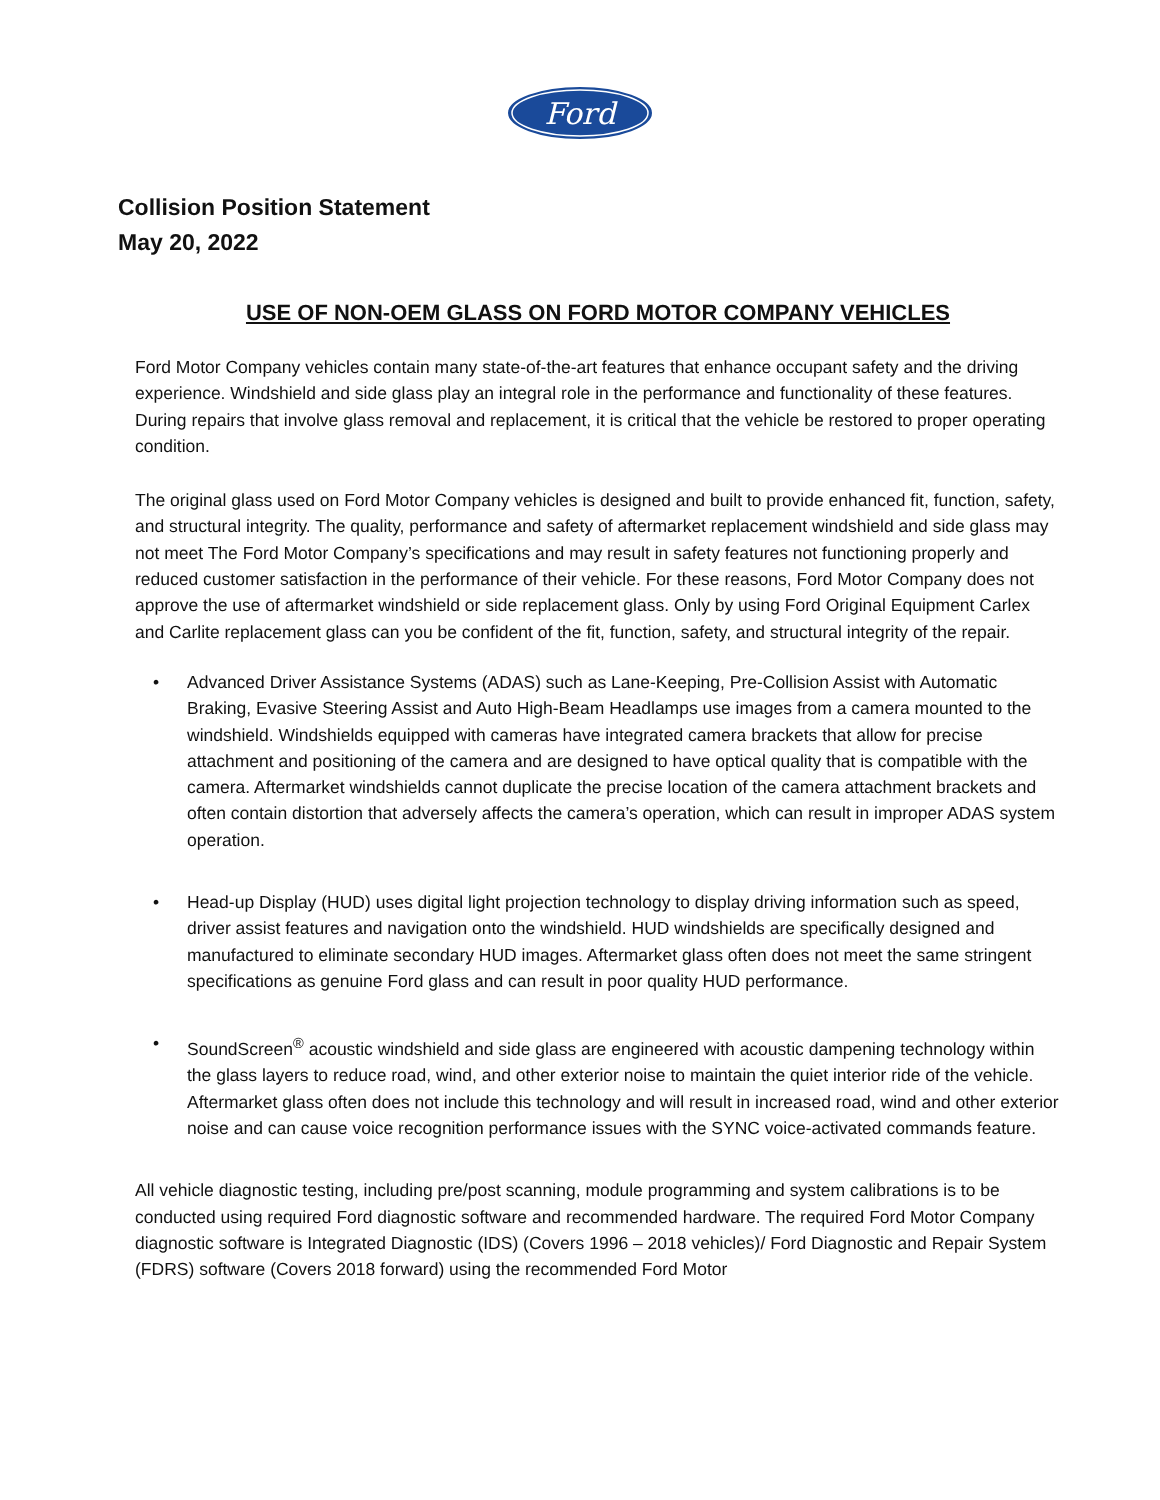Ford
Collision Position Statement
May 20, 2022
USE OF NON-OEM GLASS ON FORD MOTOR COMPANY VEHICLES
Ford Motor Company vehicles contain many state-of-the-art features that enhance occupant safety and the driving experience. Windshield and side glass play an integral role in the performance and functionality of these features. During repairs that involve glass removal and replacement, it is critical that the vehicle be restored to proper operating condition.
The original glass used on Ford Motor Company vehicles is designed and built to provide enhanced fit, function, safety, and structural integrity. The quality, performance and safety of aftermarket replacement windshield and side glass may not meet The Ford Motor Company’s specifications and may result in safety features not functioning properly and reduced customer satisfaction in the performance of their vehicle. For these reasons, Ford Motor Company does not approve the use of aftermarket windshield or side replacement glass. Only by using Ford Original Equipment Carlex and Carlite replacement glass can you be confident of the fit, function, safety, and structural integrity of the repair.
• Advanced Driver Assistance Systems (ADAS) such as Lane-Keeping, Pre-Collision Assist with Automatic Braking, Evasive Steering Assist and Auto High-Beam Headlamps use images from a camera mounted to the windshield. Windshields equipped with cameras have integrated camera brackets that allow for precise attachment and positioning of the camera and are designed to have optical quality that is compatible with the camera. Aftermarket windshields cannot duplicate the precise location of the camera attachment brackets and often contain distortion that adversely affects the camera’s operation, which can result in improper ADAS system operation.
• Head-up Display (HUD) uses digital light projection technology to display driving information such as speed, driver assist features and navigation onto the windshield. HUD windshields are specifically designed and manufactured to eliminate secondary HUD images. Aftermarket glass often does not meet the same stringent specifications as genuine Ford glass and can result in poor quality HUD performance.
• SoundScreen<sup>®</sup> acoustic windshield and side glass are engineered with acoustic dampening technology within the glass layers to reduce road, wind, and other exterior noise to maintain the quiet interior ride of the vehicle. Aftermarket glass often does not include this technology and will result in increased road, wind and other exterior noise and can cause voice recognition performance issues with the SYNC voice-activated commands feature.
All vehicle diagnostic testing, including pre/post scanning, module programming and system calibrations is to be conducted using required Ford diagnostic software and recommended hardware. The required Ford Motor Company diagnostic software is Integrated Diagnostic (IDS) (Covers 1996 – 2018 vehicles)/ Ford Diagnostic and Repair System (FDRS) software (Covers 2018 forward) using the recommended Ford Motor